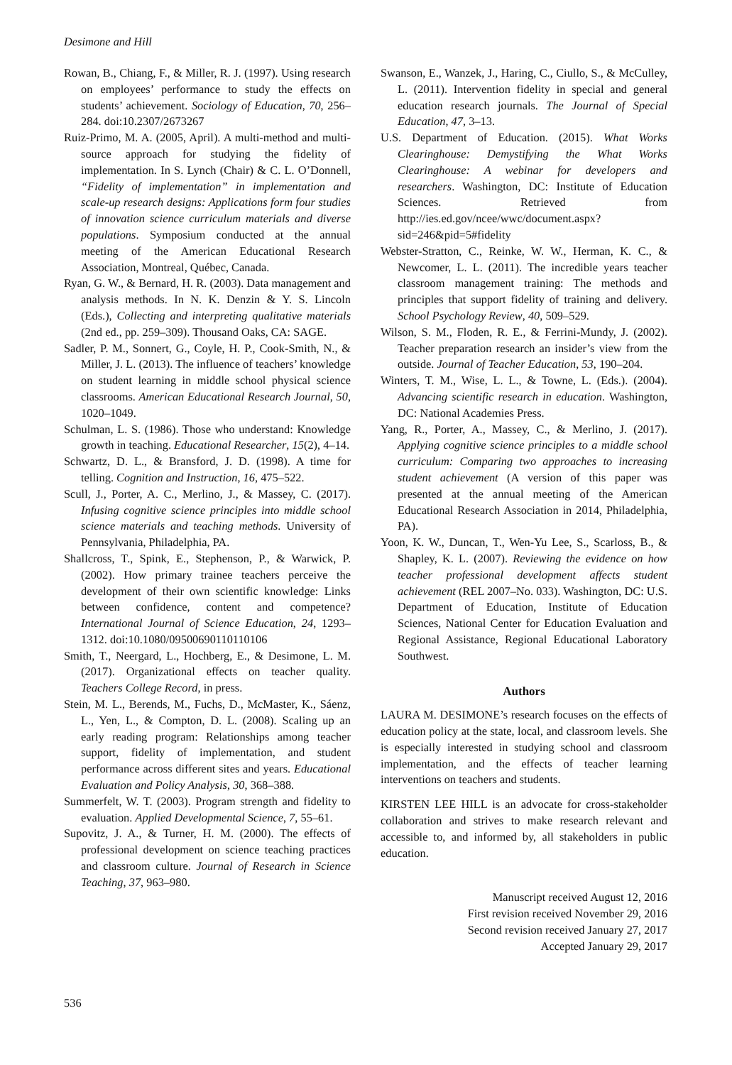Desimone and Hill
Rowan, B., Chiang, F., & Miller, R. J. (1997). Using research on employees’ performance to study the effects on students’ achievement. Sociology of Education, 70, 256–284. doi:10.2307/2673267
Ruiz-Primo, M. A. (2005, April). A multi-method and multi-source approach for studying the fidelity of implementation. In S. Lynch (Chair) & C. L. O’Donnell, “Fidelity of implementation” in implementation and scale-up research designs: Applications form four studies of innovation science curriculum materials and diverse populations. Symposium conducted at the annual meeting of the American Educational Research Association, Montreal, Québec, Canada.
Ryan, G. W., & Bernard, H. R. (2003). Data management and analysis methods. In N. K. Denzin & Y. S. Lincoln (Eds.), Collecting and interpreting qualitative materials (2nd ed., pp. 259–309). Thousand Oaks, CA: SAGE.
Sadler, P. M., Sonnert, G., Coyle, H. P., Cook-Smith, N., & Miller, J. L. (2013). The influence of teachers’ knowledge on student learning in middle school physical science classrooms. American Educational Research Journal, 50, 1020–1049.
Schulman, L. S. (1986). Those who understand: Knowledge growth in teaching. Educational Researcher, 15(2), 4–14.
Schwartz, D. L., & Bransford, J. D. (1998). A time for telling. Cognition and Instruction, 16, 475–522.
Scull, J., Porter, A. C., Merlino, J., & Massey, C. (2017). Infusing cognitive science principles into middle school science materials and teaching methods. University of Pennsylvania, Philadelphia, PA.
Shallcross, T., Spink, E., Stephenson, P., & Warwick, P. (2002). How primary trainee teachers perceive the development of their own scientific knowledge: Links between confidence, content and competence? International Journal of Science Education, 24, 1293–1312. doi:10.1080/09500690110110106
Smith, T., Neergard, L., Hochberg, E., & Desimone, L. M. (2017). Organizational effects on teacher quality. Teachers College Record, in press.
Stein, M. L., Berends, M., Fuchs, D., McMaster, K., Sáenz, L., Yen, L., & Compton, D. L. (2008). Scaling up an early reading program: Relationships among teacher support, fidelity of implementation, and student performance across different sites and years. Educational Evaluation and Policy Analysis, 30, 368–388.
Summerfelt, W. T. (2003). Program strength and fidelity to evaluation. Applied Developmental Science, 7, 55–61.
Supovitz, J. A., & Turner, H. M. (2000). The effects of professional development on science teaching practices and classroom culture. Journal of Research in Science Teaching, 37, 963–980.
Swanson, E., Wanzek, J., Haring, C., Ciullo, S., & McCulley, L. (2011). Intervention fidelity in special and general education research journals. The Journal of Special Education, 47, 3–13.
U.S. Department of Education. (2015). What Works Clearinghouse: Demystifying the What Works Clearinghouse: A webinar for developers and researchers. Washington, DC: Institute of Education Sciences. Retrieved from http://ies.ed.gov/ncee/wwc/document.aspx?sid=246&pid=5#fidelity
Webster-Stratton, C., Reinke, W. W., Herman, K. C., & Newcomer, L. L. (2011). The incredible years teacher classroom management training: The methods and principles that support fidelity of training and delivery. School Psychology Review, 40, 509–529.
Wilson, S. M., Floden, R. E., & Ferrini-Mundy, J. (2002). Teacher preparation research an insider’s view from the outside. Journal of Teacher Education, 53, 190–204.
Winters, T. M., Wise, L. L., & Towne, L. (Eds.). (2004). Advancing scientific research in education. Washington, DC: National Academies Press.
Yang, R., Porter, A., Massey, C., & Merlino, J. (2017). Applying cognitive science principles to a middle school curriculum: Comparing two approaches to increasing student achievement (A version of this paper was presented at the annual meeting of the American Educational Research Association in 2014, Philadelphia, PA).
Yoon, K. W., Duncan, T., Wen-Yu Lee, S., Scarloss, B., & Shapley, K. L. (2007). Reviewing the evidence on how teacher professional development affects student achievement (REL 2007–No. 033). Washington, DC: U.S. Department of Education, Institute of Education Sciences, National Center for Education Evaluation and Regional Assistance, Regional Educational Laboratory Southwest.
Authors
LAURA M. DESIMONE’s research focuses on the effects of education policy at the state, local, and classroom levels. She is especially interested in studying school and classroom implementation, and the effects of teacher learning interventions on teachers and students.
KIRSTEN LEE HILL is an advocate for cross-stakeholder collaboration and strives to make research relevant and accessible to, and informed by, all stakeholders in public education.
Manuscript received August 12, 2016
First revision received November 29, 2016
Second revision received January 27, 2017
Accepted January 29, 2017
536